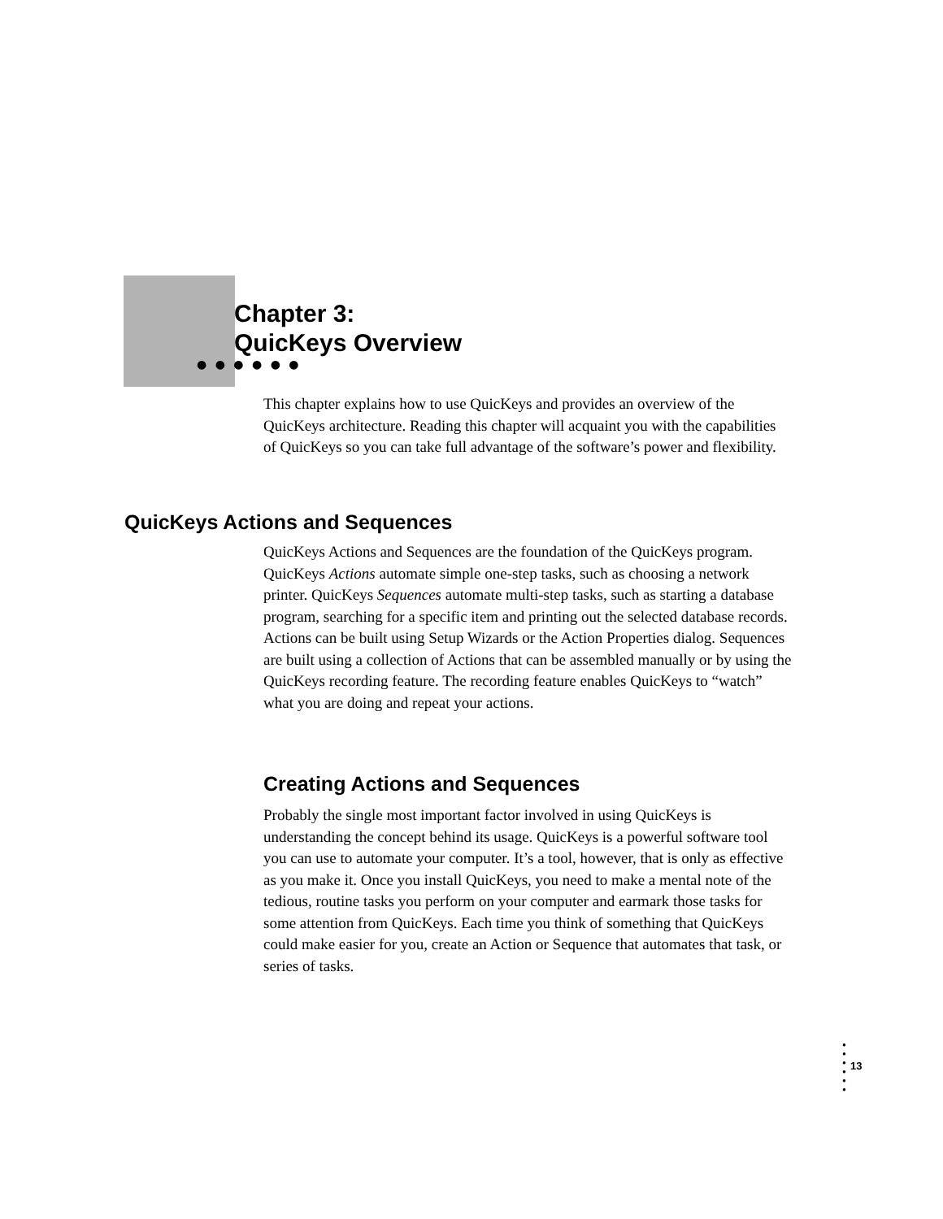Chapter 3:
QuicKeys Overview
● ● ● ● ● ●
This chapter explains how to use QuicKeys and provides an overview of the QuicKeys architecture. Reading this chapter will acquaint you with the capabilities of QuicKeys so you can take full advantage of the software’s power and flexibility.
QuicKeys Actions and Sequences
QuicKeys Actions and Sequences are the foundation of the QuicKeys program. QuicKeys Actions automate simple one-step tasks, such as choosing a network printer. QuicKeys Sequences automate multi-step tasks, such as starting a database program, searching for a specific item and printing out the selected database records. Actions can be built using Setup Wizards or the Action Properties dialog. Sequences are built using a collection of Actions that can be assembled manually or by using the QuicKeys recording feature. The recording feature enables QuicKeys to “watch” what you are doing and repeat your actions.
Creating Actions and Sequences
Probably the single most important factor involved in using QuicKeys is understanding the concept behind its usage. QuicKeys is a powerful software tool you can use to automate your computer. It’s a tool, however, that is only as effective as you make it. Once you install QuicKeys, you need to make a mental note of the tedious, routine tasks you perform on your computer and earmark those tasks for some attention from QuicKeys. Each time you think of something that QuicKeys could make easier for you, create an Action or Sequence that automates that task, or series of tasks.
●
●
●
●
●
●
13